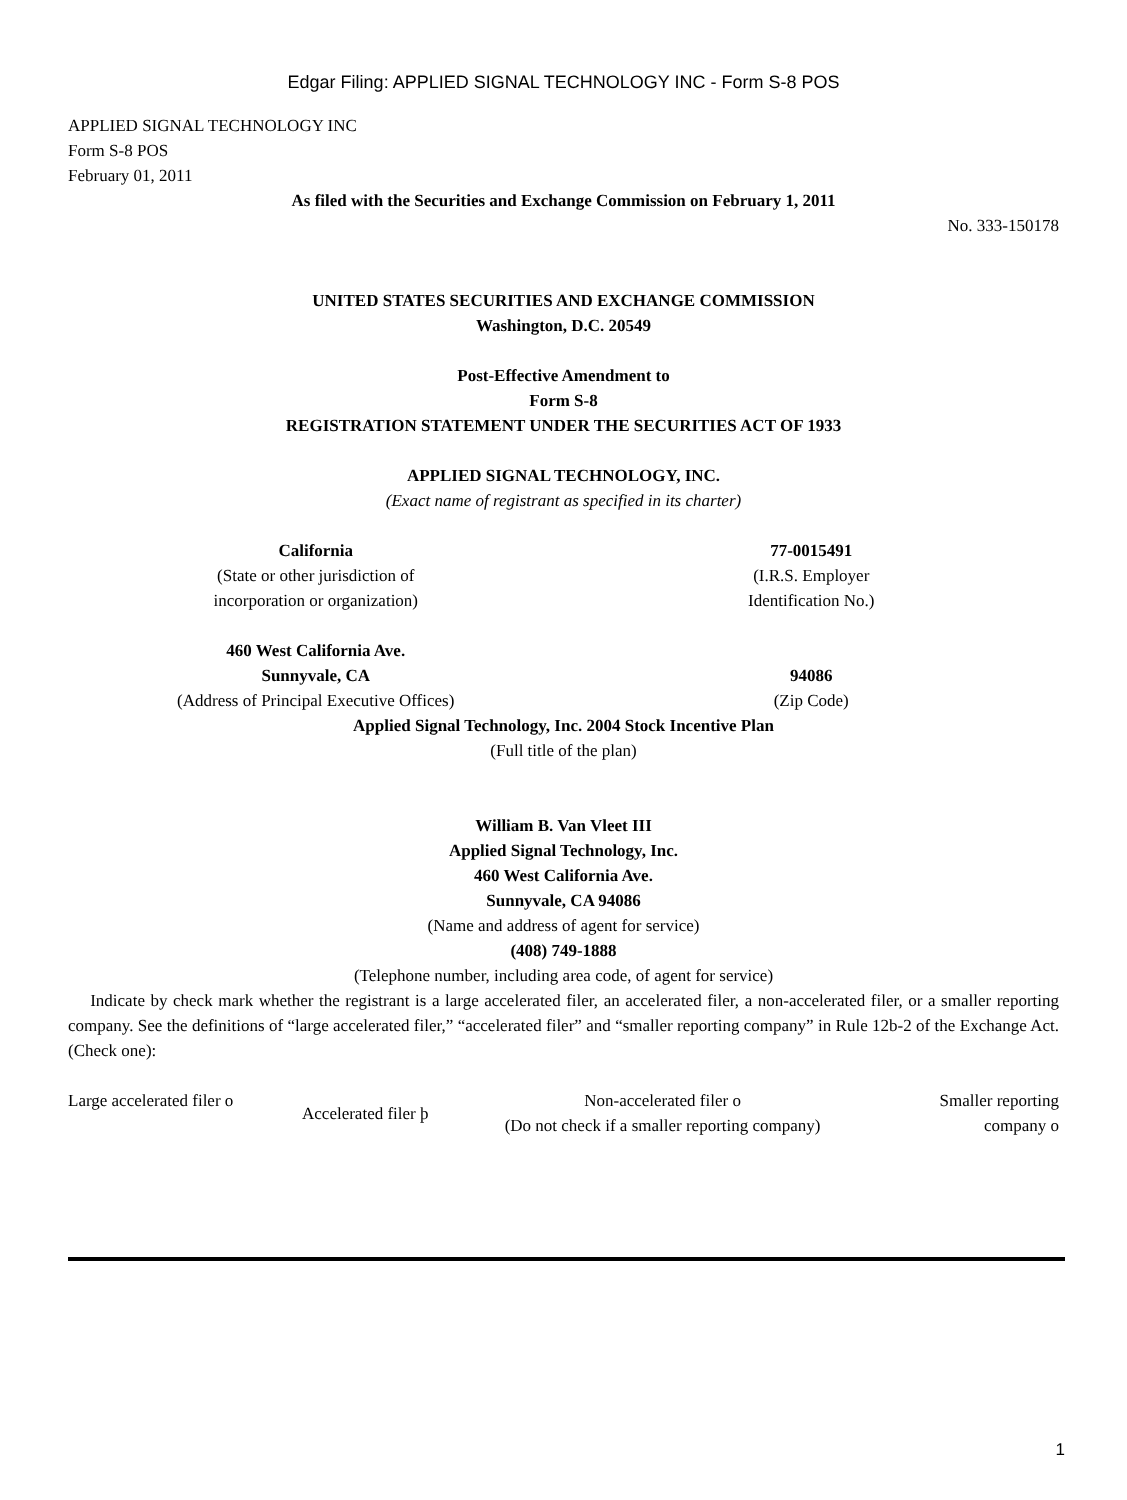Edgar Filing: APPLIED SIGNAL TECHNOLOGY INC - Form S-8 POS
APPLIED SIGNAL TECHNOLOGY INC
Form S-8 POS
February 01, 2011
As filed with the Securities and Exchange Commission on February 1, 2011
No. 333-150178
UNITED STATES SECURITIES AND EXCHANGE COMMISSION
Washington, D.C. 20549
Post-Effective Amendment to
Form S-8
REGISTRATION STATEMENT UNDER THE SECURITIES ACT OF 1933
APPLIED SIGNAL TECHNOLOGY, INC.
(Exact name of registrant as specified in its charter)
| California (State or other jurisdiction of incorporation or organization) | 77-0015491 (I.R.S. Employer Identification No.) |
| 460 West California Ave. Sunnyvale, CA (Address of Principal Executive Offices) | 94086 (Zip Code) |
Applied Signal Technology, Inc. 2004 Stock Incentive Plan
(Full title of the plan)
William B. Van Vleet III
Applied Signal Technology, Inc.
460 West California Ave.
Sunnyvale, CA 94086
(Name and address of agent for service)
(408) 749-1888
(Telephone number, including area code, of agent for service)
Indicate by check mark whether the registrant is a large accelerated filer, an accelerated filer, a non-accelerated filer, or a smaller reporting company. See the definitions of “large accelerated filer,” “accelerated filer” and “smaller reporting company” in Rule 12b-2 of the Exchange Act. (Check one):
| Large accelerated filer o | Accelerated filer þ | Non-accelerated filer o (Do not check if a smaller reporting company) | Smaller reporting company o |
1